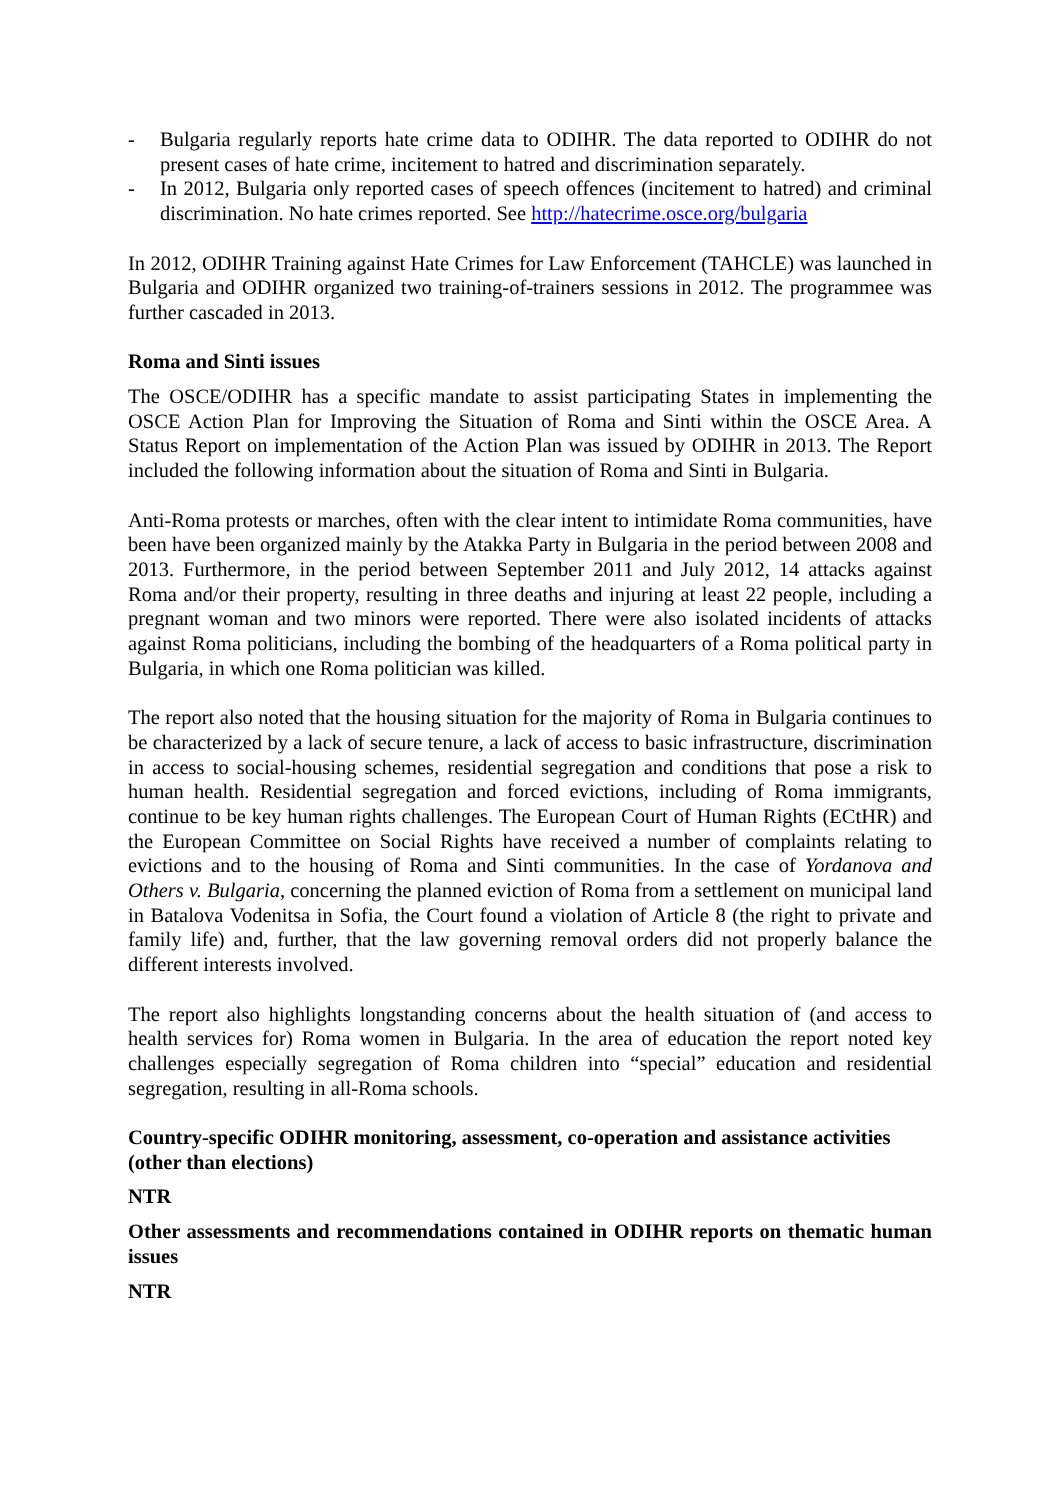- Bulgaria regularly reports hate crime data to ODIHR. The data reported to ODIHR do not present cases of hate crime, incitement to hatred and discrimination separately.
- In 2012, Bulgaria only reported cases of speech offences (incitement to hatred) and criminal discrimination. No hate crimes reported. See http://hatecrime.osce.org/bulgaria
In 2012, ODIHR Training against Hate Crimes for Law Enforcement (TAHCLE) was launched in Bulgaria and ODIHR organized two training-of-trainers sessions in 2012. The programmee was further cascaded in 2013.
Roma and Sinti issues
The OSCE/ODIHR has a specific mandate to assist participating States in implementing the OSCE Action Plan for Improving the Situation of Roma and Sinti within the OSCE Area. A Status Report on implementation of the Action Plan was issued by ODIHR in 2013. The Report included the following information about the situation of Roma and Sinti in Bulgaria.
Anti-Roma protests or marches, often with the clear intent to intimidate Roma communities, have been have been organized mainly by the Atakka Party in Bulgaria in the period between 2008 and 2013. Furthermore, in the period between September 2011 and July 2012, 14 attacks against Roma and/or their property, resulting in three deaths and injuring at least 22 people, including a pregnant woman and two minors were reported. There were also isolated incidents of attacks against Roma politicians, including the bombing of the headquarters of a Roma political party in Bulgaria, in which one Roma politician was killed.
The report also noted that the housing situation for the majority of Roma in Bulgaria continues to be characterized by a lack of secure tenure, a lack of access to basic infrastructure, discrimination in access to social-housing schemes, residential segregation and conditions that pose a risk to human health. Residential segregation and forced evictions, including of Roma immigrants, continue to be key human rights challenges. The European Court of Human Rights (ECtHR) and the European Committee on Social Rights have received a number of complaints relating to evictions and to the housing of Roma and Sinti communities. In the case of Yordanova and Others v. Bulgaria, concerning the planned eviction of Roma from a settlement on municipal land in Batalova Vodenitsa in Sofia, the Court found a violation of Article 8 (the right to private and family life) and, further, that the law governing removal orders did not properly balance the different interests involved.
The report also highlights longstanding concerns about the health situation of (and access to health services for) Roma women in Bulgaria. In the area of education the report noted key challenges especially segregation of Roma children into “special” education and residential segregation, resulting in all-Roma schools.
Country-specific ODIHR monitoring, assessment, co-operation and assistance activities (other than elections)
NTR
Other assessments and recommendations contained in ODIHR reports on thematic human issues
NTR